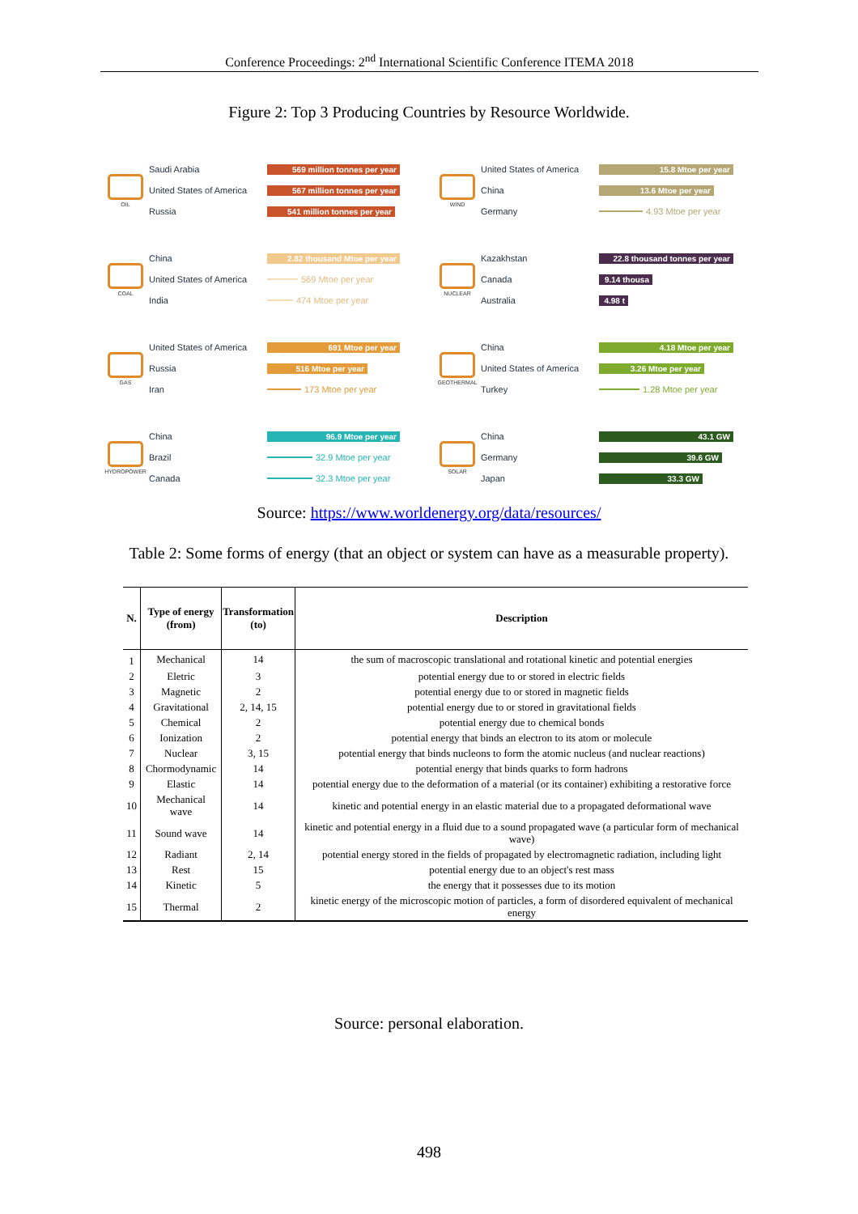Conference Proceedings: 2<sup>nd</sup> International Scientific Conference ITEMA 2018
Figure 2: Top 3 Producing Countries by Resource Worldwide.
OIL
Saudi Arabia 569 million tonnes per year
United States of America 567 million tonnes per year
Russia 541 million tonnes per year
WIND
United States of America 15.8 Mtoe per year
China 13.6 Mtoe per year
Germany 4.93 Mtoe per year
COAL
China 2.82 thousand Mtoe per year
United States of America 569 Mtoe per year
India 474 Mtoe per year
NUCLEAR
Kazakhstan 22.8 thousand tonnes per year
Canada 9.14 thousa
Australia 4.98 t
GAS
United States of America 691 Mtoe per year
Russia 516 Mtoe per year
Iran 173 Mtoe per year
GEOTHERMAL
China 4.18 Mtoe per year
United States of America 3.26 Mtoe per year
Turkey 1.28 Mtoe per year
HYDROPOWER
China 96.9 Mtoe per year
Brazil 32.9 Mtoe per year
Canada 32.3 Mtoe per year
SOLAR
China 43.1 GW
Germany 39.6 GW
Japan 33.3 GW
Source: https://www.worldenergy.org/data/resources/
Table 2: Some forms of energy (that an object or system can have as a measurable property).
| N. | Type of energy (from) | Transformation (to) | Description |
| --- | --- | --- | --- |
| 1 | Mechanical | 14 | the sum of macroscopic translational and rotational kinetic and potential energies |
| 2 | Eletric | 3 | potential energy due to or stored in electric fields |
| 3 | Magnetic | 2 | potential energy due to or stored in magnetic fields |
| 4 | Gravitational | 2, 14, 15 | potential energy due to or stored in gravitational fields |
| 5 | Chemical | 2 | potential energy due to chemical bonds |
| 6 | Ionization | 2 | potential energy that binds an electron to its atom or molecule |
| 7 | Nuclear | 3, 15 | potential energy that binds nucleons to form the atomic nucleus (and nuclear reactions) |
| 8 | Chormodynamic | 14 | potential energy that binds quarks to form hadrons |
| 9 | Elastic | 14 | potential energy due to the deformation of a material (or its container) exhibiting a restorative force |
| 10 | Mechanical wave | 14 | kinetic and potential energy in an elastic material due to a propagated deformational wave |
| 11 | Sound wave | 14 | kinetic and potential energy in a fluid due to a sound propagated wave (a particular form of mechanical wave) |
| 12 | Radiant | 2, 14 | potential energy stored in the fields of propagated by electromagnetic radiation, including light |
| 13 | Rest | 15 | potential energy due to an object's rest mass |
| 14 | Kinetic | 5 | the energy that it possesses due to its motion |
| 15 | Thermal | 2 | kinetic energy of the microscopic motion of particles, a form of disordered equivalent of mechanical energy |
Source: personal elaboration.
498